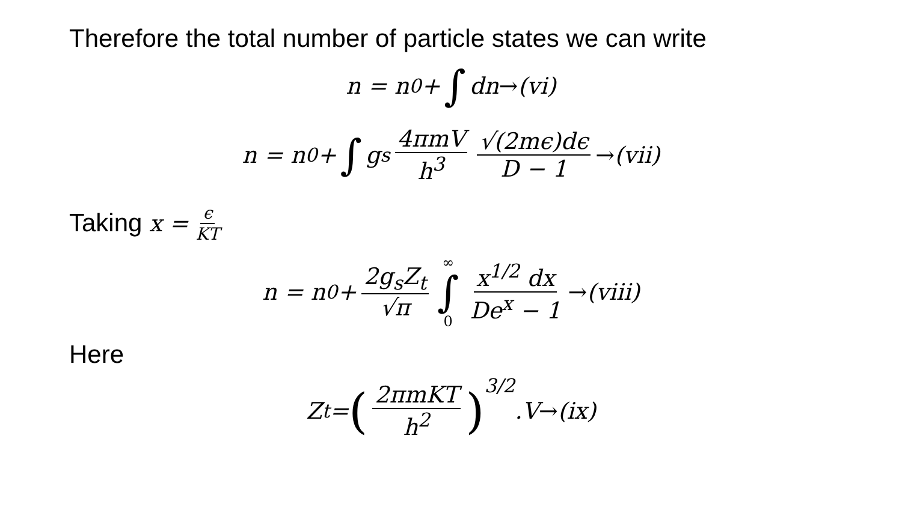Therefore the total number of particle states we can write
n = n<sub>0</sub> + ∫ dn → (vi)
n = n<sub>0</sub> + ∫ g<sub>s</sub> 4πmV h<sup>3</sup> √(2mϵ)dϵ D − 1 → (vii)
Taking x = ϵ KT
n = n<sub>0</sub> + 2g<sub>s</sub>Z<sub>t</sub> √π ∞ ∫ 0 x<sup>1/2</sup> dx De<sup>x</sup> − 1 → (viii)
Here
Z<sub>t</sub> = (2πmKT h<sup>2</sup>)<sup>3/2</sup> .V → (ix)